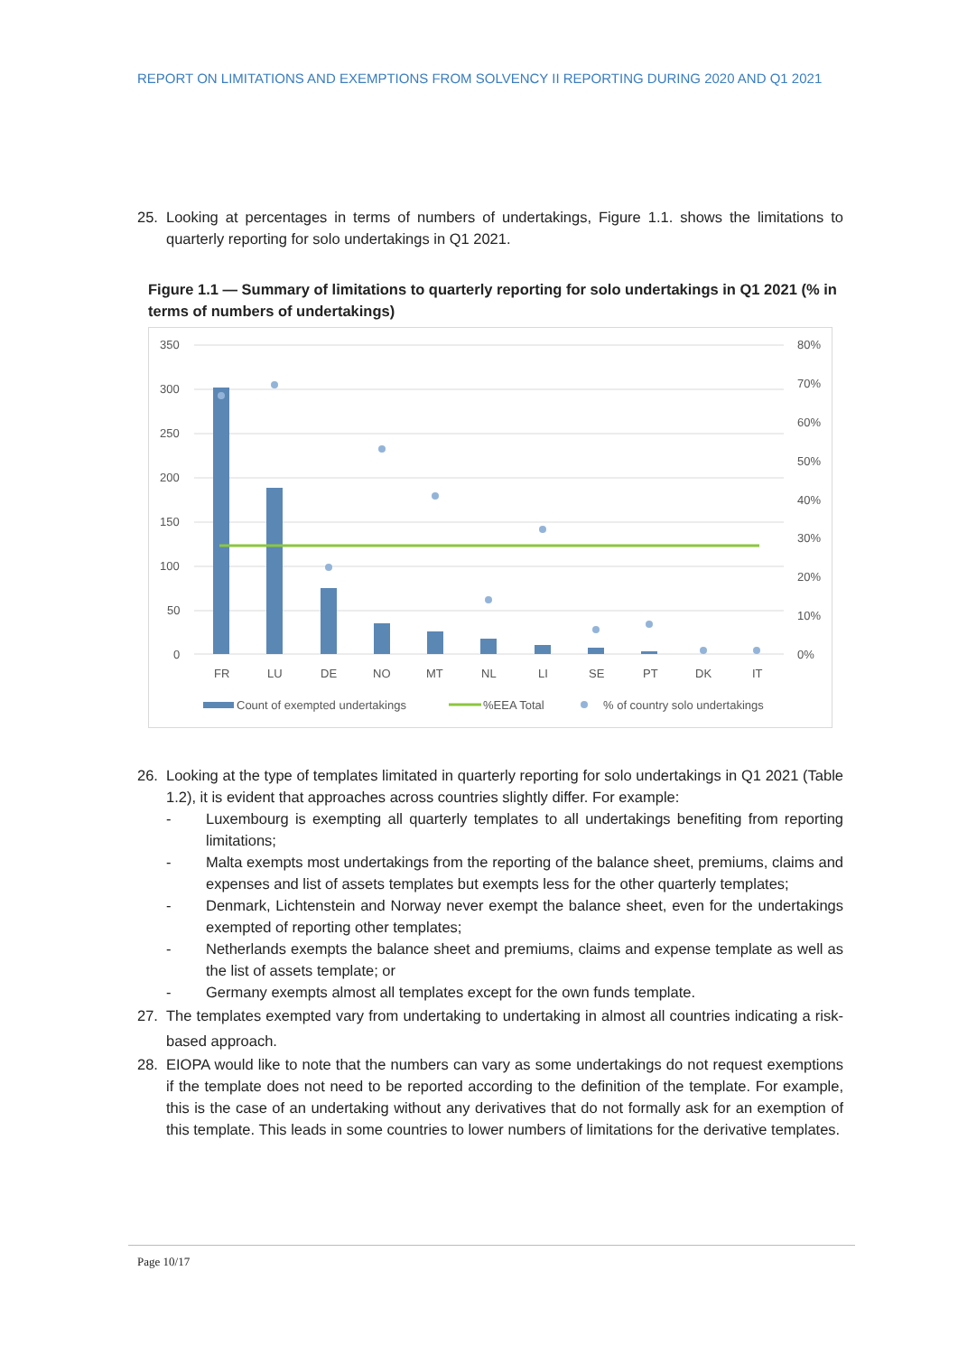REPORT ON LIMITATIONS AND EXEMPTIONS FROM SOLVENCY II REPORTING DURING 2020 AND Q1 2021
25. Looking at percentages in terms of numbers of undertakings, Figure 1.1. shows the limitations to quarterly reporting for solo undertakings in Q1 2021.
Figure 1.1 — Summary of limitations to quarterly reporting for solo undertakings in Q1 2021 (% in terms of numbers of undertakings)
350
300
250
200
150
100
50
0
80%
70%
60%
50%
40%
30%
20%
10%
0%
FR
LU
DE
NO
MT
NL
LI
SE
PT
DK
IT
Count of exempted undertakings
%EEA Total
% of country solo undertakings
26. Looking at the type of templates limitated in quarterly reporting for solo undertakings in Q1 2021 (Table 1.2), it is evident that approaches across countries slightly differ. For example:
- Luxembourg is exempting all quarterly templates to all undertakings benefiting from reporting limitations;
- Malta exempts most undertakings from the reporting of the balance sheet, premiums, claims and expenses and list of assets templates but exempts less for the other quarterly templates;
- Denmark, Lichtenstein and Norway never exempt the balance sheet, even for the undertakings exempted of reporting other templates;
- Netherlands exempts the balance sheet and premiums, claims and expense template as well as the list of assets template; or
- Germany exempts almost all templates except for the own funds template.
27. The templates exempted vary from undertaking to undertaking in almost all countries indicating a risk-based approach.
28. EIOPA would like to note that the numbers can vary as some undertakings do not request exemptions if the template does not need to be reported according to the definition of the template. For example, this is the case of an undertaking without any derivatives that do not formally ask for an exemption of this template. This leads in some countries to lower numbers of limitations for the derivative templates.
Page 10/17